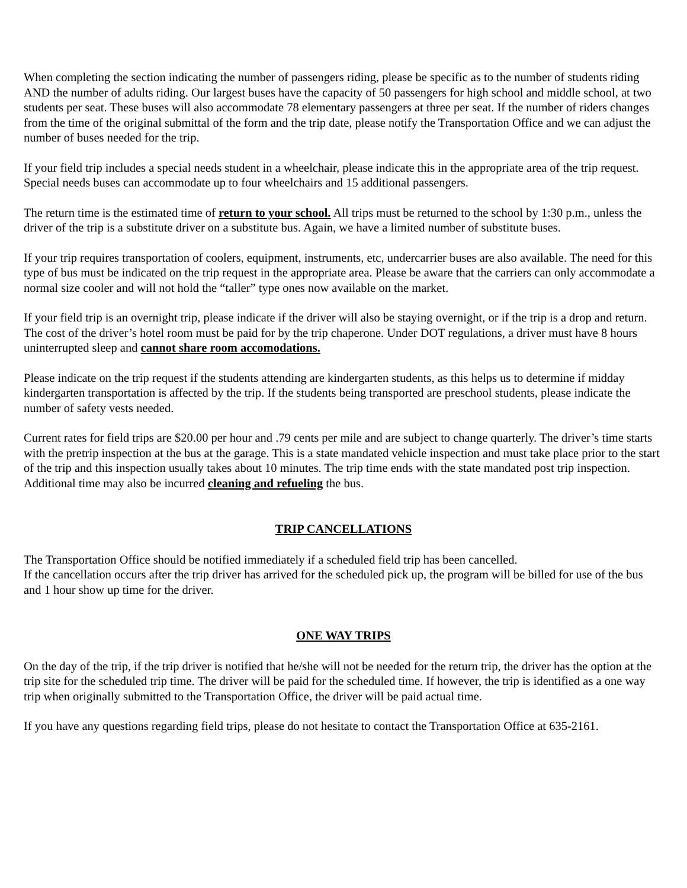When completing the section indicating the number of passengers riding, please be specific as to the number of students riding AND the number of adults riding. Our largest buses have the capacity of 50 passengers for high school and middle school, at two students per seat. These buses will also accommodate 78 elementary passengers at three per seat. If the number of riders changes from the time of the original submittal of the form and the trip date, please notify the Transportation Office and we can adjust the number of buses needed for the trip.
If your field trip includes a special needs student in a wheelchair, please indicate this in the appropriate area of the trip request. Special needs buses can accommodate up to four wheelchairs and 15 additional passengers.
The return time is the estimated time of return to your school. All trips must be returned to the school by 1:30 p.m., unless the driver of the trip is a substitute driver on a substitute bus. Again, we have a limited number of substitute buses.
If your trip requires transportation of coolers, equipment, instruments, etc, undercarrier buses are also available. The need for this type of bus must be indicated on the trip request in the appropriate area. Please be aware that the carriers can only accommodate a normal size cooler and will not hold the “taller” type ones now available on the market.
If your field trip is an overnight trip, please indicate if the driver will also be staying overnight, or if the trip is a drop and return. The cost of the driver’s hotel room must be paid for by the trip chaperone. Under DOT regulations, a driver must have 8 hours uninterrupted sleep and cannot share room accomodations.
Please indicate on the trip request if the students attending are kindergarten students, as this helps us to determine if midday kindergarten transportation is affected by the trip. If the students being transported are preschool students, please indicate the number of safety vests needed.
Current rates for field trips are $20.00 per hour and .79 cents per mile and are subject to change quarterly. The driver’s time starts with the pretrip inspection at the bus at the garage. This is a state mandated vehicle inspection and must take place prior to the start of the trip and this inspection usually takes about 10 minutes. The trip time ends with the state mandated post trip inspection. Additional time may also be incurred cleaning and refueling the bus.
TRIP CANCELLATIONS
The Transportation Office should be notified immediately if a scheduled field trip has been cancelled.
If the cancellation occurs after the trip driver has arrived for the scheduled pick up, the program will be billed for use of the bus and 1 hour show up time for the driver.
ONE WAY TRIPS
On the day of the trip, if the trip driver is notified that he/she will not be needed for the return trip, the driver has the option at the trip site for the scheduled trip time. The driver will be paid for the scheduled time. If however, the trip is identified as a one way trip when originally submitted to the Transportation Office, the driver will be paid actual time.
If you have any questions regarding field trips, please do not hesitate to contact the Transportation Office at 635-2161.